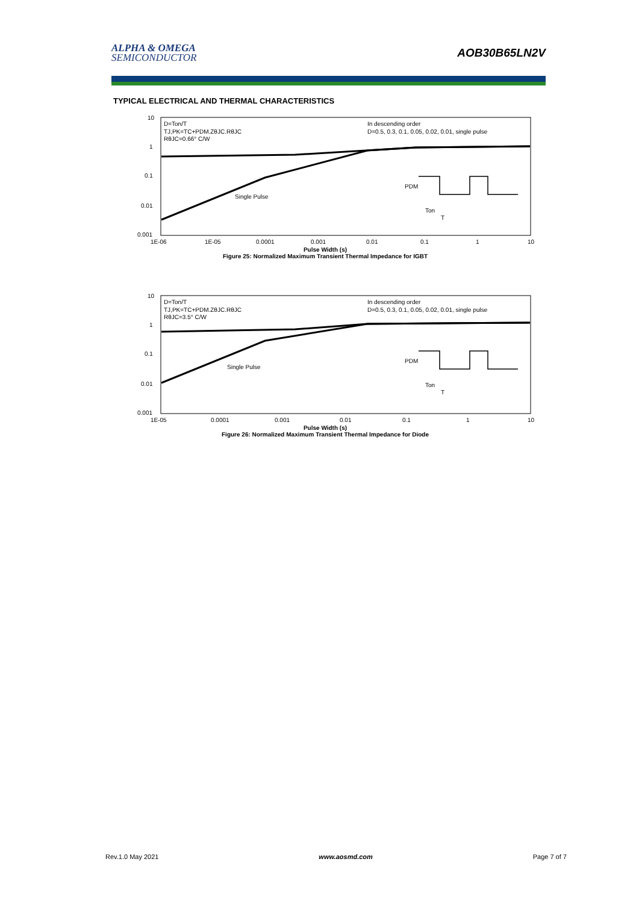ALPHA & OMEGA
SEMICONDUCTOR
AOB30B65LN2V
TYPICAL ELECTRICAL AND THERMAL CHARACTERISTICS
10
1
0.1
0.01
0.001
1E-06
1E-05
0.0001
0.001
0.01
0.1
1
10
D=Ton/T
TJ,PK=TC+PDM.ZθJC.RθJC
RθJC=0.66° C/W
In descending order
D=0.5, 0.3, 0.1, 0.05, 0.02, 0.01, single pulse
Single Pulse
PDM
Ton
T
Pulse Width (s)
Figure 25: Normalized Maximum Transient Thermal Impedance for IGBT
10
1
0.1
0.01
0.001
1E-05
0.0001
0.001
0.01
0.1
1
10
D=Ton/T
TJ,PK=TC+PDM.ZθJC.RθJC
RθJC=3.5° C/W
In descending order
D=0.5, 0.3, 0.1, 0.05, 0.02, 0.01, single pulse
Single Pulse
PDM
Ton
T
Pulse Width (s)
Figure 26: Normalized Maximum Transient Thermal Impedance for Diode
Rev.1.0 May 2021 www.aosmd.com Page 7 of 7